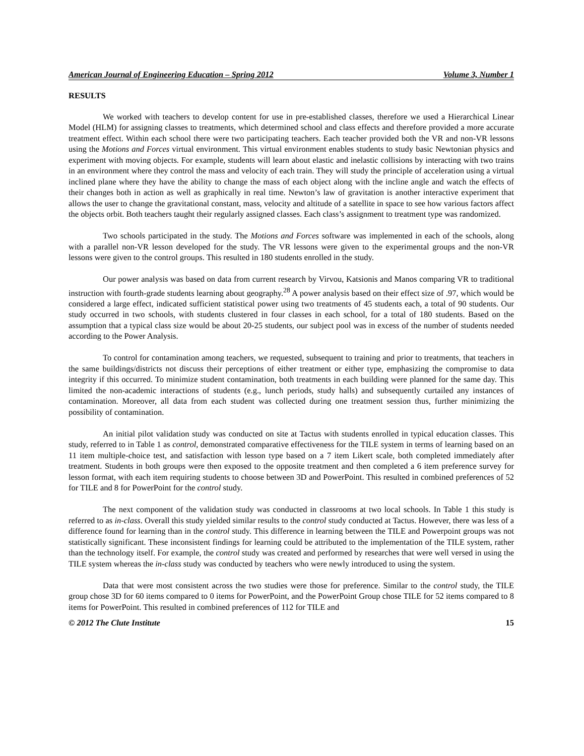American Journal of Engineering Education – Spring 2012 Volume 3, Number 1
RESULTS
We worked with teachers to develop content for use in pre-established classes, therefore we used a Hierarchical Linear Model (HLM) for assigning classes to treatments, which determined school and class effects and therefore provided a more accurate treatment effect. Within each school there were two participating teachers. Each teacher provided both the VR and non-VR lessons using the Motions and Forces virtual environment. This virtual environment enables students to study basic Newtonian physics and experiment with moving objects. For example, students will learn about elastic and inelastic collisions by interacting with two trains in an environment where they control the mass and velocity of each train. They will study the principle of acceleration using a virtual inclined plane where they have the ability to change the mass of each object along with the incline angle and watch the effects of their changes both in action as well as graphically in real time. Newton’s law of gravitation is another interactive experiment that allows the user to change the gravitational constant, mass, velocity and altitude of a satellite in space to see how various factors affect the objects orbit. Both teachers taught their regularly assigned classes. Each class’s assignment to treatment type was randomized.
Two schools participated in the study. The Motions and Forces software was implemented in each of the schools, along with a parallel non-VR lesson developed for the study. The VR lessons were given to the experimental groups and the non-VR lessons were given to the control groups. This resulted in 180 students enrolled in the study.
Our power analysis was based on data from current research by Virvou, Katsionis and Manos comparing VR to traditional instruction with fourth-grade students learning about geography.<sup>28</sup> A power analysis based on their effect size of .97, which would be considered a large effect, indicated sufficient statistical power using two treatments of 45 students each, a total of 90 students. Our study occurred in two schools, with students clustered in four classes in each school, for a total of 180 students. Based on the assumption that a typical class size would be about 20-25 students, our subject pool was in excess of the number of students needed according to the Power Analysis.
To control for contamination among teachers, we requested, subsequent to training and prior to treatments, that teachers in the same buildings/districts not discuss their perceptions of either treatment or either type, emphasizing the compromise to data integrity if this occurred. To minimize student contamination, both treatments in each building were planned for the same day. This limited the non-academic interactions of students (e.g., lunch periods, study halls) and subsequently curtailed any instances of contamination. Moreover, all data from each student was collected during one treatment session thus, further minimizing the possibility of contamination.
An initial pilot validation study was conducted on site at Tactus with students enrolled in typical education classes. This study, referred to in Table 1 as control, demonstrated comparative effectiveness for the TILE system in terms of learning based on an 11 item multiple-choice test, and satisfaction with lesson type based on a 7 item Likert scale, both completed immediately after treatment. Students in both groups were then exposed to the opposite treatment and then completed a 6 item preference survey for lesson format, with each item requiring students to choose between 3D and PowerPoint. This resulted in combined preferences of 52 for TILE and 8 for PowerPoint for the control study.
The next component of the validation study was conducted in classrooms at two local schools. In Table 1 this study is referred to as in-class. Overall this study yielded similar results to the control study conducted at Tactus. However, there was less of a difference found for learning than in the control study. This difference in learning between the TILE and Powerpoint groups was not statistically significant. These inconsistent findings for learning could be attributed to the implementation of the TILE system, rather than the technology itself. For example, the control study was created and performed by researches that were well versed in using the TILE system whereas the in-class study was conducted by teachers who were newly introduced to using the system.
Data that were most consistent across the two studies were those for preference. Similar to the control study, the TILE group chose 3D for 60 items compared to 0 items for PowerPoint, and the PowerPoint Group chose TILE for 52 items compared to 8 items for PowerPoint. This resulted in combined preferences of 112 for TILE and
© 2012 The Clute Institute 15